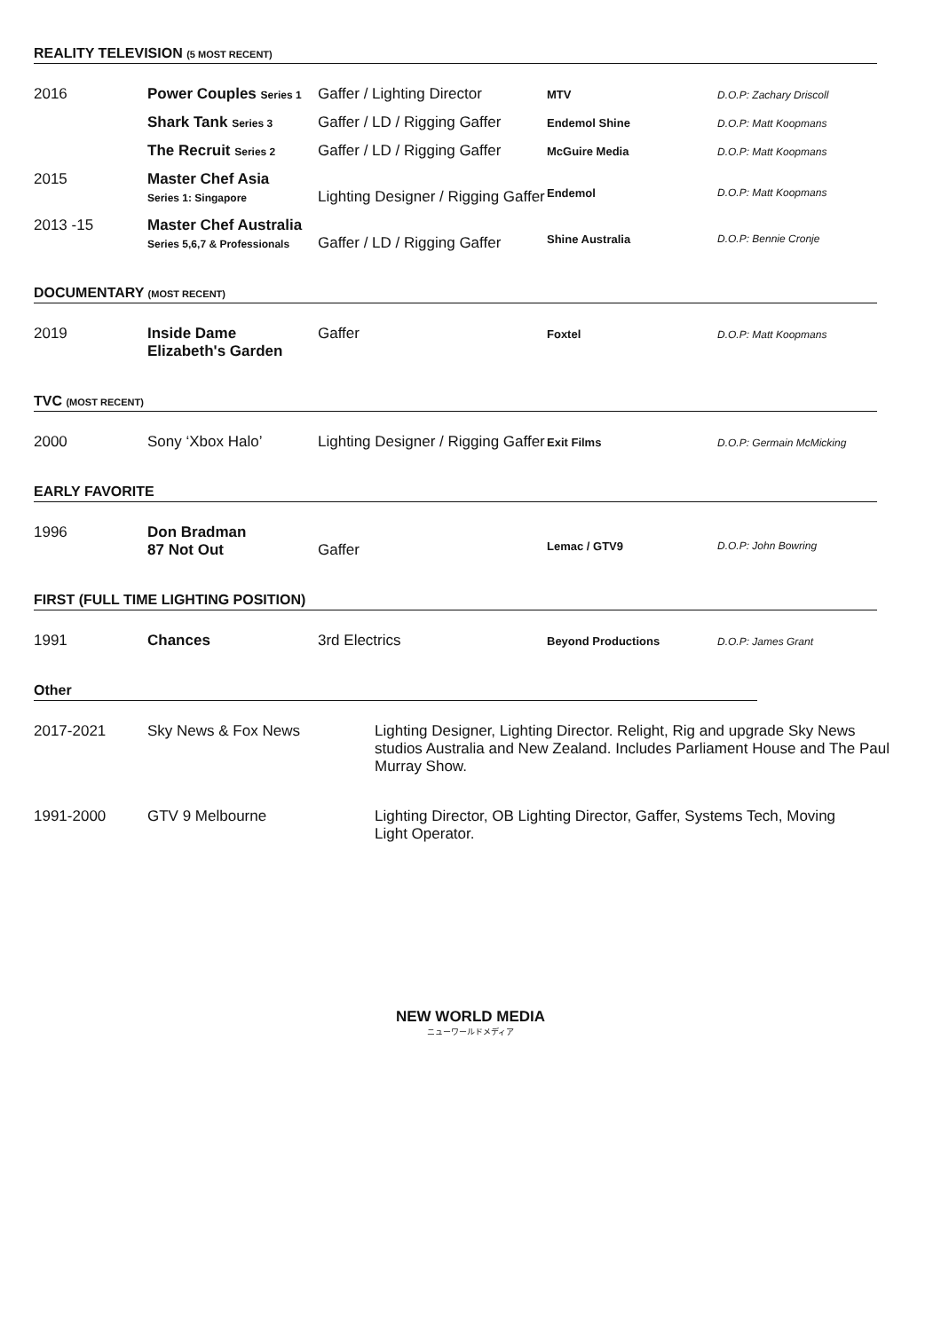REALITY TELEVISION (5 MOST RECENT)
| 2016 | Power Couples Series 1 | Gaffer / Lighting Director | MTV | D.O.P: Zachary Driscoll |
| | Shark Tank Series 3 | Gaffer / LD / Rigging Gaffer | Endemol Shine | D.O.P: Matt Koopmans |
| | The Recruit Series 2 | Gaffer / LD / Rigging Gaffer | McGuire Media | D.O.P: Matt Koopmans |
| 2015 | Master Chef Asia Series 1: Singapore | Lighting Designer / Rigging Gaffer | Endemol | D.O.P: Matt Koopmans |
| 2013 -15 | Master Chef Australia Series 5,6,7 & Professionals | Gaffer / LD / Rigging Gaffer | Shine Australia | D.O.P: Bennie Cronje |
DOCUMENTARY (MOST RECENT)
| 2019 | Inside Dame Elizabeth's Garden | Gaffer | Foxtel | D.O.P: Matt Koopmans |
TVC (MOST RECENT)
| 2000 | Sony ‘Xbox Halo’ | Lighting Designer / Rigging Gaffer | Exit Films | D.O.P: Germain McMicking |
EARLY FAVORITE
| 1996 | Don Bradman 87 Not Out | Gaffer | Lemac / GTV9 | D.O.P: John Bowring |
FIRST (FULL TIME LIGHTING POSITION)
| 1991 | Chances | 3rd Electrics | Beyond Productions | D.O.P: James Grant |
Other
| 2017-2021 | Sky News & Fox News | Lighting Designer, Lighting Director. Relight, Rig and upgrade Sky News studios Australia and New Zealand. Includes Parliament House and The Paul Murray Show. |
| 1991-2000 | GTV 9 Melbourne | Lighting Director, OB Lighting Director, Gaffer, Systems Tech, Moving Light Operator. |
NEW WORLD MEDIA
ニューワールドメディア